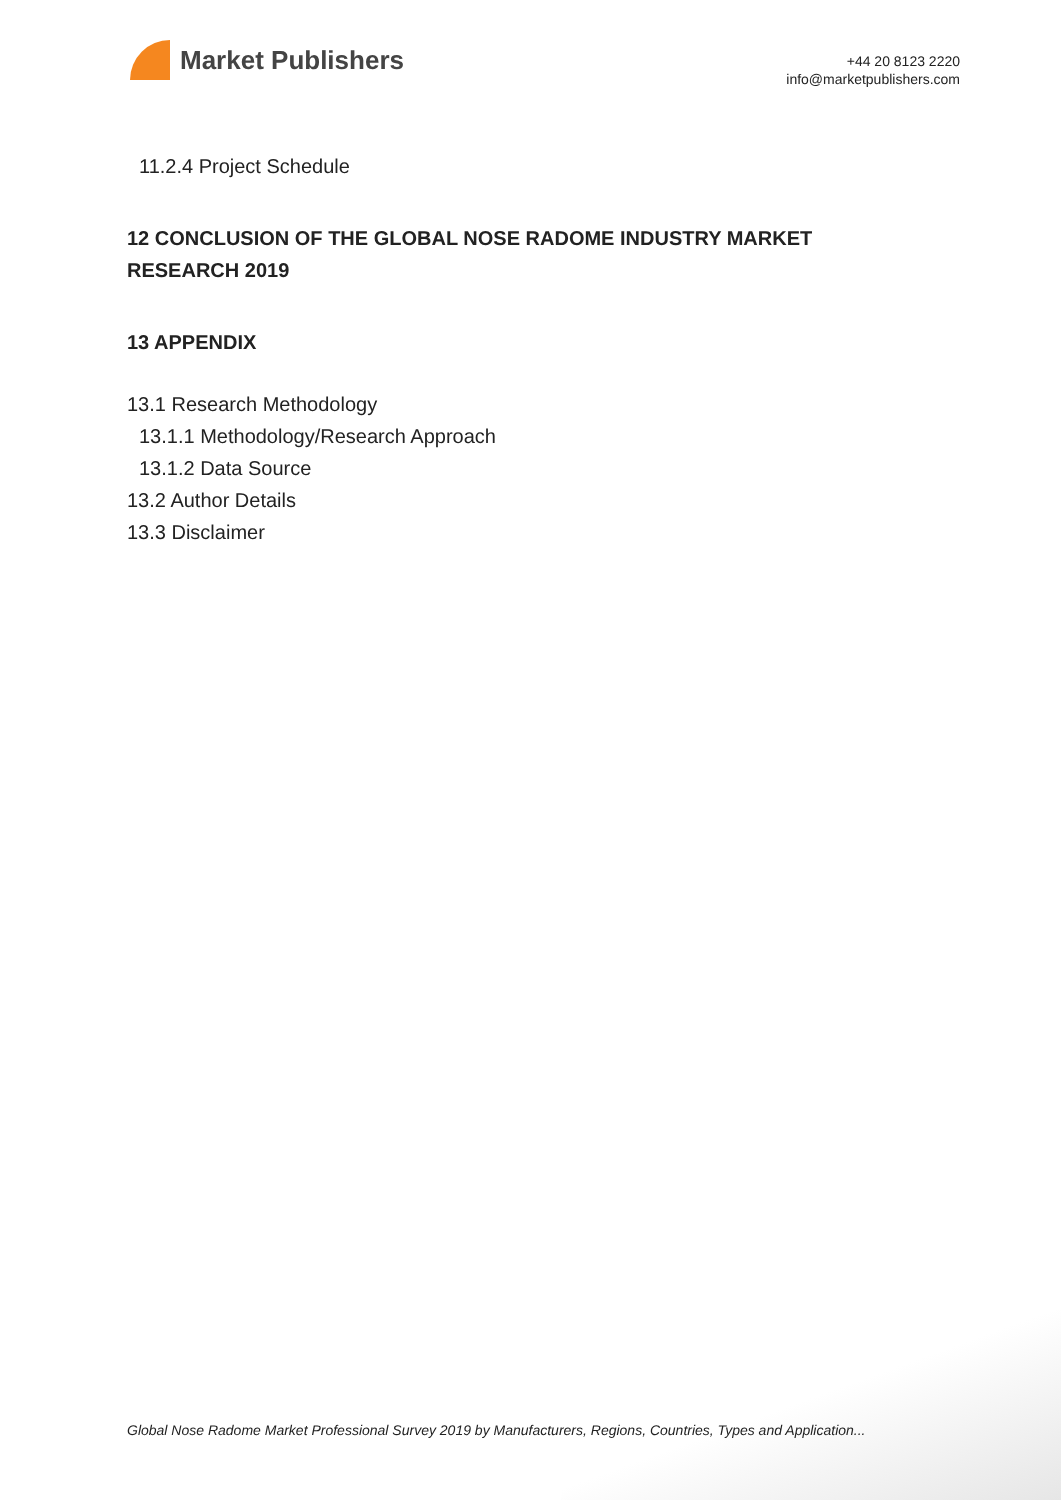Market Publishers
+44 20 8123 2220
info@marketpublishers.com
11.2.4 Project Schedule
12 CONCLUSION OF THE GLOBAL NOSE RADOME INDUSTRY MARKET RESEARCH 2019
13 APPENDIX
13.1 Research Methodology
13.1.1 Methodology/Research Approach
13.1.2 Data Source
13.2 Author Details
13.3 Disclaimer
Global Nose Radome Market Professional Survey 2019 by Manufacturers, Regions, Countries, Types and Application...